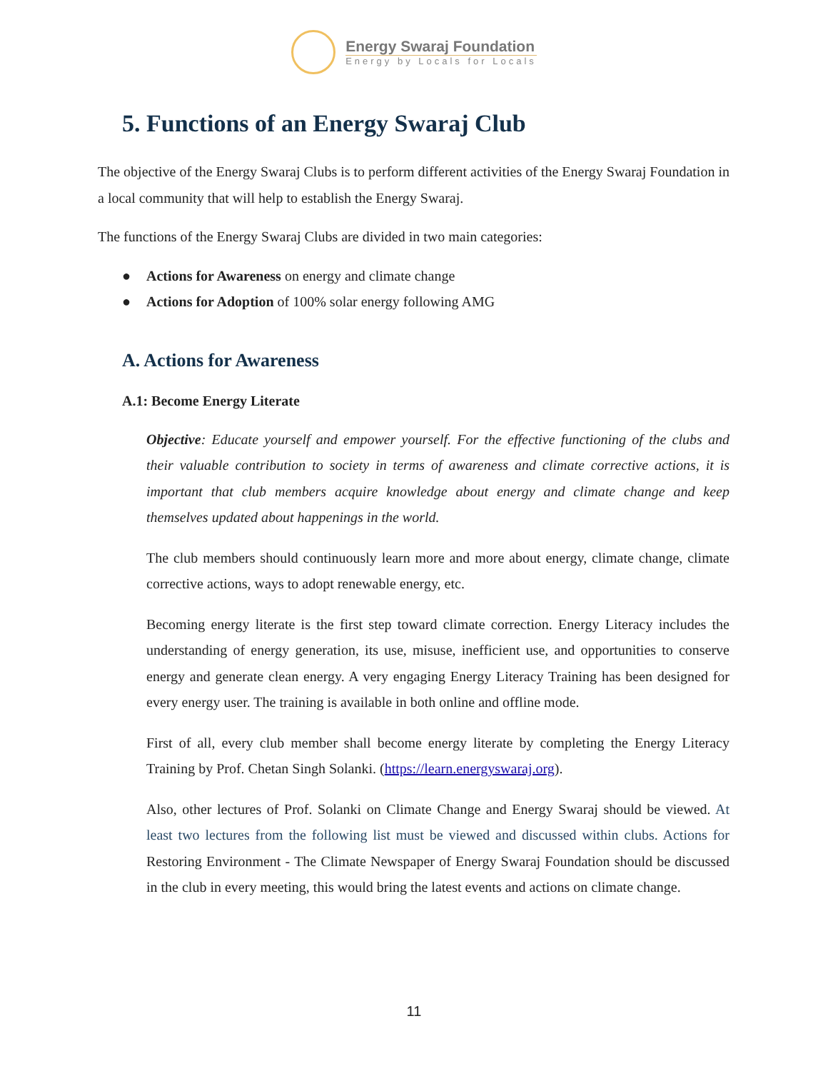Energy Swaraj Foundation
Energy by Locals for Locals
5. Functions of an Energy Swaraj Club
The objective of the Energy Swaraj Clubs is to perform different activities of the Energy Swaraj Foundation in a local community that will help to establish the Energy Swaraj.
The functions of the Energy Swaraj Clubs are divided in two main categories:
● Actions for Awareness on energy and climate change
● Actions for Adoption of 100% solar energy following AMG
A. Actions for Awareness
A.1: Become Energy Literate
Objective: Educate yourself and empower yourself. For the effective functioning of the clubs and their valuable contribution to society in terms of awareness and climate corrective actions, it is important that club members acquire knowledge about energy and climate change and keep themselves updated about happenings in the world.
The club members should continuously learn more and more about energy, climate change, climate corrective actions, ways to adopt renewable energy, etc.
Becoming energy literate is the first step toward climate correction. Energy Literacy includes the understanding of energy generation, its use, misuse, inefficient use, and opportunities to conserve energy and generate clean energy. A very engaging Energy Literacy Training has been designed for every energy user. The training is available in both online and offline mode.
First of all, every club member shall become energy literate by completing the Energy Literacy Training by Prof. Chetan Singh Solanki. (https://learn.energyswaraj.org).
Also, other lectures of Prof. Solanki on Climate Change and Energy Swaraj should be viewed. At least two lectures from the following list must be viewed and discussed within clubs. Actions for Restoring Environment - The Climate Newspaper of Energy Swaraj Foundation should be discussed in the club in every meeting, this would bring the latest events and actions on climate change.
11